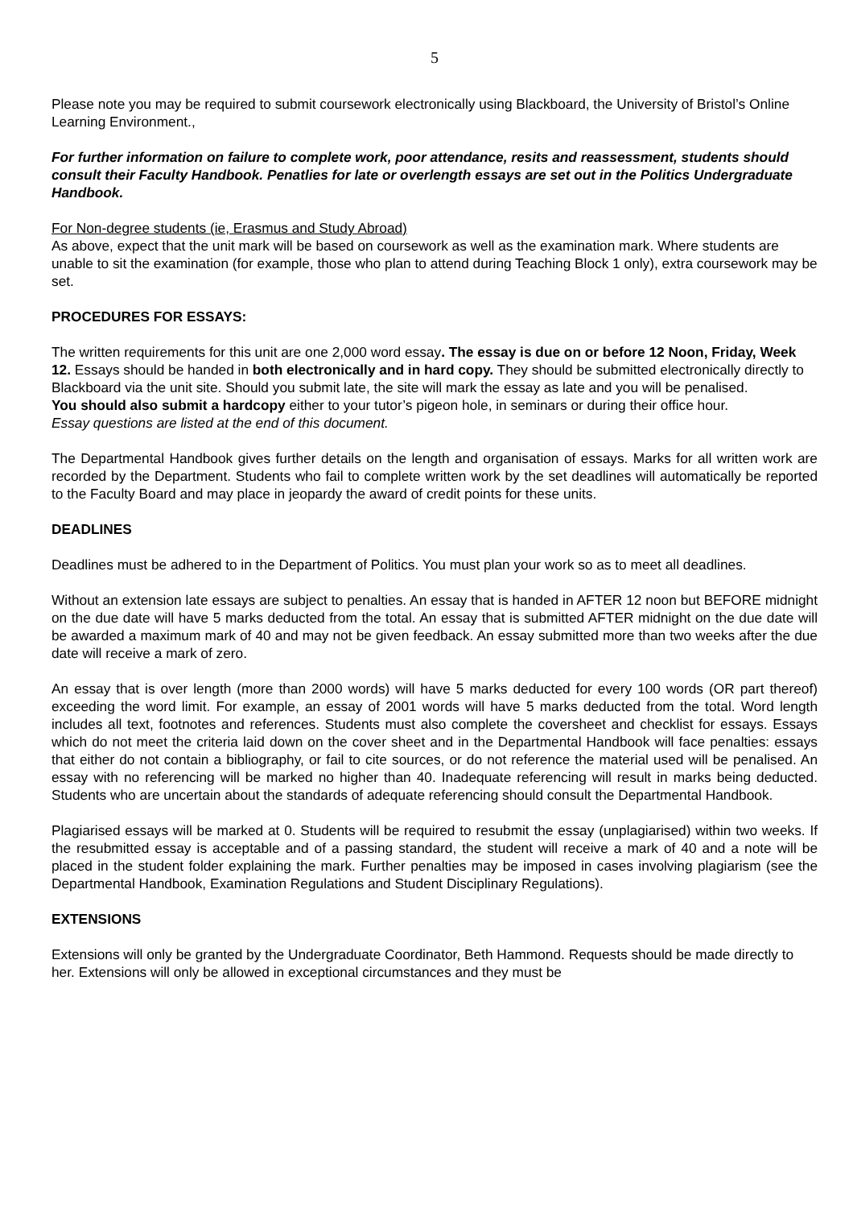5
Please note you may be required to submit coursework electronically using Blackboard, the University of Bristol’s Online Learning Environment.,
For further information on failure to complete work, poor attendance, resits and reassessment, students should consult their Faculty Handbook. Penatlies for late or overlength essays are set out in the Politics Undergraduate Handbook.
For Non-degree students (ie, Erasmus and Study Abroad)
As above, expect that the unit mark will be based on coursework as well as the examination mark. Where students are unable to sit the examination (for example, those who plan to attend during Teaching Block 1 only), extra coursework may be set.
PROCEDURES FOR ESSAYS:
The written requirements for this unit are one 2,000 word essay. The essay is due on or before 12 Noon, Friday, Week 12. Essays should be handed in both electronically and in hard copy. They should be submitted electronically directly to Blackboard via the unit site. Should you submit late, the site will mark the essay as late and you will be penalised.
You should also submit a hardcopy either to your tutor’s pigeon hole, in seminars or during their office hour.
Essay questions are listed at the end of this document.
The Departmental Handbook gives further details on the length and organisation of essays. Marks for all written work are recorded by the Department. Students who fail to complete written work by the set deadlines will automatically be reported to the Faculty Board and may place in jeopardy the award of credit points for these units.
DEADLINES
Deadlines must be adhered to in the Department of Politics. You must plan your work so as to meet all deadlines.
Without an extension late essays are subject to penalties. An essay that is handed in AFTER 12 noon but BEFORE midnight on the due date will have 5 marks deducted from the total. An essay that is submitted AFTER midnight on the due date will be awarded a maximum mark of 40 and may not be given feedback. An essay submitted more than two weeks after the due date will receive a mark of zero.
An essay that is over length (more than 2000 words) will have 5 marks deducted for every 100 words (OR part thereof) exceeding the word limit. For example, an essay of 2001 words will have 5 marks deducted from the total. Word length includes all text, footnotes and references. Students must also complete the coversheet and checklist for essays. Essays which do not meet the criteria laid down on the cover sheet and in the Departmental Handbook will face penalties: essays that either do not contain a bibliography, or fail to cite sources, or do not reference the material used will be penalised. An essay with no referencing will be marked no higher than 40. Inadequate referencing will result in marks being deducted. Students who are uncertain about the standards of adequate referencing should consult the Departmental Handbook.
Plagiarised essays will be marked at 0. Students will be required to resubmit the essay (unplagiarised) within two weeks. If the resubmitted essay is acceptable and of a passing standard, the student will receive a mark of 40 and a note will be placed in the student folder explaining the mark. Further penalties may be imposed in cases involving plagiarism (see the Departmental Handbook, Examination Regulations and Student Disciplinary Regulations).
EXTENSIONS
Extensions will only be granted by the Undergraduate Coordinator, Beth Hammond. Requests should be made directly to her. Extensions will only be allowed in exceptional circumstances and they must be